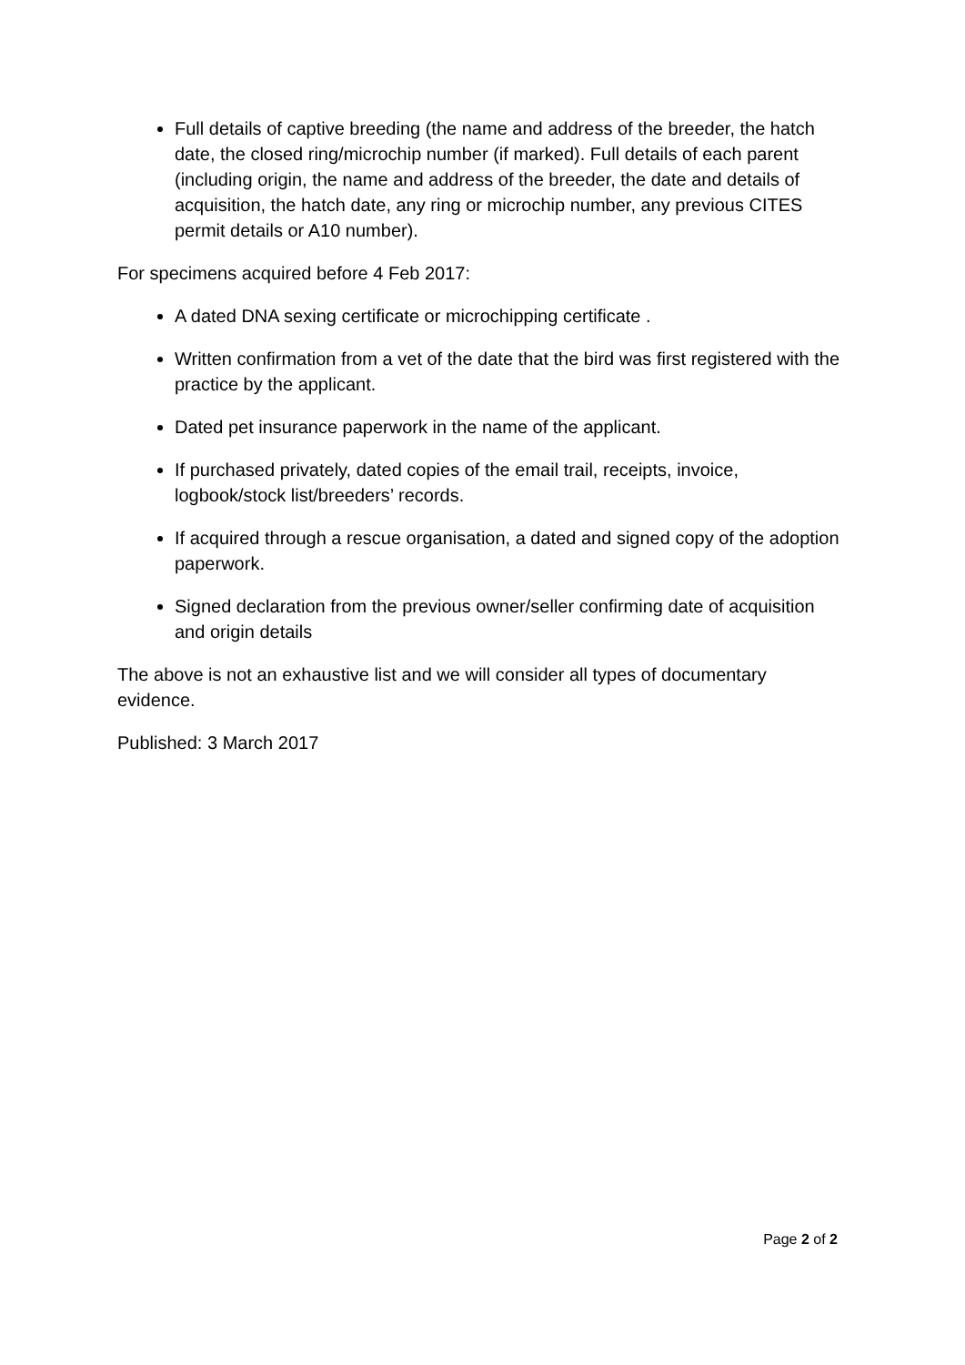Full details of captive breeding (the name and address of the breeder, the hatch date, the closed ring/microchip number (if marked). Full details of each parent (including origin, the name and address of the breeder, the date and details of acquisition, the hatch date, any ring or microchip number, any previous CITES permit details or A10 number).
For specimens acquired before 4 Feb 2017:
A dated DNA sexing certificate or microchipping certificate .
Written confirmation from a vet of the date that the bird was first registered with the practice by the applicant.
Dated pet insurance paperwork in the name of the applicant.
If purchased privately, dated copies of the email trail, receipts, invoice, logbook/stock list/breeders’ records.
If acquired through a rescue organisation, a dated and signed copy of the adoption paperwork.
Signed declaration from the previous owner/seller confirming date of acquisition and origin details
The above is not an exhaustive list and we will consider all types of documentary evidence.
Published: 3 March 2017
Page 2 of 2